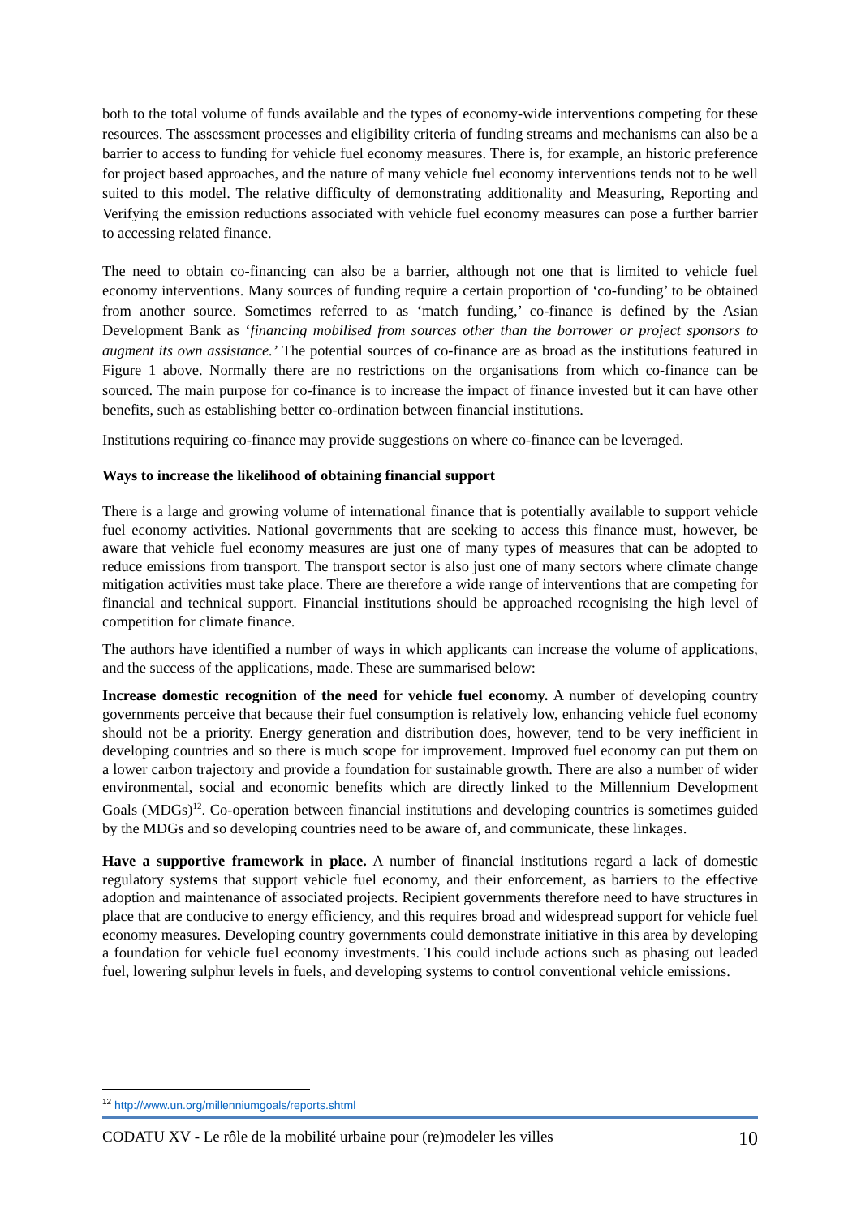both to the total volume of funds available and the types of economy-wide interventions competing for these resources. The assessment processes and eligibility criteria of funding streams and mechanisms can also be a barrier to access to funding for vehicle fuel economy measures. There is, for example, an historic preference for project based approaches, and the nature of many vehicle fuel economy interventions tends not to be well suited to this model. The relative difficulty of demonstrating additionality and Measuring, Reporting and Verifying the emission reductions associated with vehicle fuel economy measures can pose a further barrier to accessing related finance.
The need to obtain co-financing can also be a barrier, although not one that is limited to vehicle fuel economy interventions. Many sources of funding require a certain proportion of ‘co-funding’ to be obtained from another source. Sometimes referred to as ‘match funding,’ co-finance is defined by the Asian Development Bank as ‘financing mobilised from sources other than the borrower or project sponsors to augment its own assistance.’ The potential sources of co-finance are as broad as the institutions featured in Figure 1 above. Normally there are no restrictions on the organisations from which co-finance can be sourced. The main purpose for co-finance is to increase the impact of finance invested but it can have other benefits, such as establishing better co-ordination between financial institutions.
Institutions requiring co-finance may provide suggestions on where co-finance can be leveraged.
Ways to increase the likelihood of obtaining financial support
There is a large and growing volume of international finance that is potentially available to support vehicle fuel economy activities. National governments that are seeking to access this finance must, however, be aware that vehicle fuel economy measures are just one of many types of measures that can be adopted to reduce emissions from transport. The transport sector is also just one of many sectors where climate change mitigation activities must take place. There are therefore a wide range of interventions that are competing for financial and technical support. Financial institutions should be approached recognising the high level of competition for climate finance.
The authors have identified a number of ways in which applicants can increase the volume of applications, and the success of the applications, made. These are summarised below:
Increase domestic recognition of the need for vehicle fuel economy. A number of developing country governments perceive that because their fuel consumption is relatively low, enhancing vehicle fuel economy should not be a priority. Energy generation and distribution does, however, tend to be very inefficient in developing countries and so there is much scope for improvement. Improved fuel economy can put them on a lower carbon trajectory and provide a foundation for sustainable growth. There are also a number of wider environmental, social and economic benefits which are directly linked to the Millennium Development Goals (MDGs)<sup>12</sup>. Co-operation between financial institutions and developing countries is sometimes guided by the MDGs and so developing countries need to be aware of, and communicate, these linkages.
Have a supportive framework in place. A number of financial institutions regard a lack of domestic regulatory systems that support vehicle fuel economy, and their enforcement, as barriers to the effective adoption and maintenance of associated projects. Recipient governments therefore need to have structures in place that are conducive to energy efficiency, and this requires broad and widespread support for vehicle fuel economy measures. Developing country governments could demonstrate initiative in this area by developing a foundation for vehicle fuel economy investments. This could include actions such as phasing out leaded fuel, lowering sulphur levels in fuels, and developing systems to control conventional vehicle emissions.
<sup>12</sup> http://www.un.org/millenniumgoals/reports.shtml
CODATU XV - Le rôle de la mobilité urbaine pour (re)modeler les villes 10